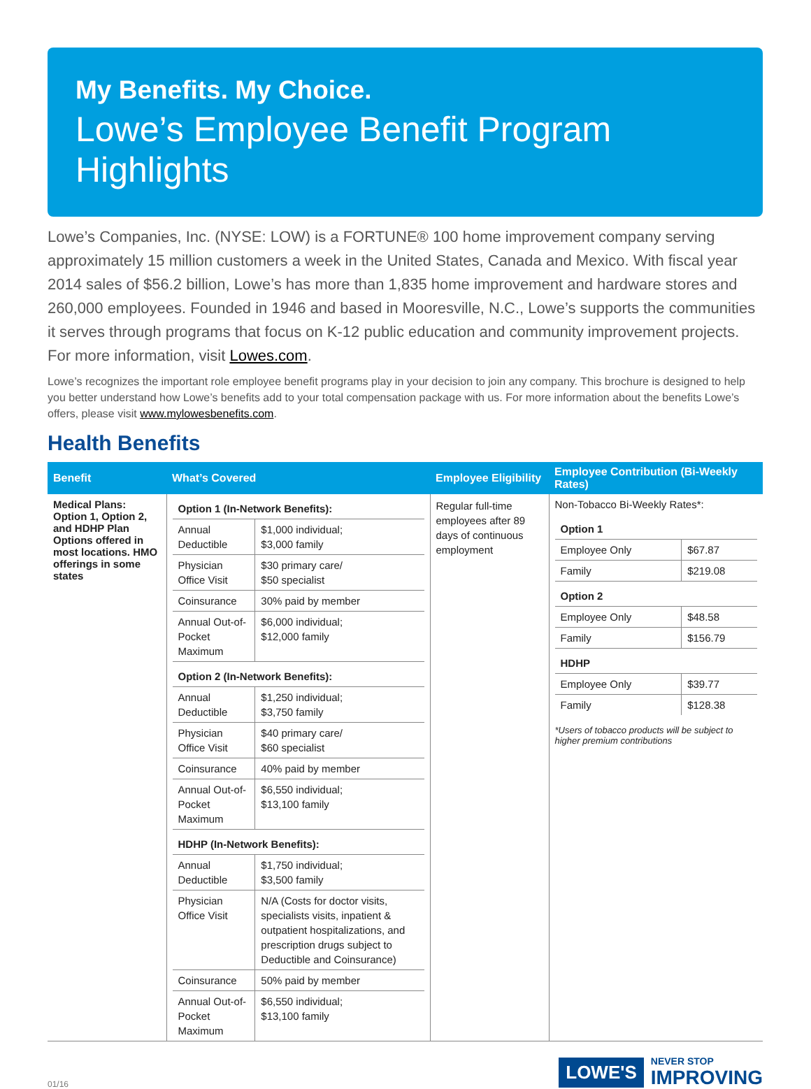My Benefits. My Choice.
Lowe’s Employee Benefit Program Highlights
Lowe’s Companies, Inc. (NYSE: LOW) is a FORTUNE® 100 home improvement company serving approximately 15 million customers a week in the United States, Canada and Mexico. With fiscal year 2014 sales of $56.2 billion, Lowe’s has more than 1,835 home improvement and hardware stores and 260,000 employees. Founded in 1946 and based in Mooresville, N.C., Lowe’s supports the communities it serves through programs that focus on K-12 public education and community improvement projects. For more information, visit Lowes.com.
Lowe’s recognizes the important role employee benefit programs play in your decision to join any company. This brochure is designed to help you better understand how Lowe’s benefits add to your total compensation package with us. For more information about the benefits Lowe’s offers, please visit www.mylowesbenefits.com.
Health Benefits
| Benefit | What’s Covered | Employee Eligibility | Employee Contribution (Bi-Weekly Rates) |
| --- | --- | --- | --- |
| Medical Plans: Option 1, Option 2, and HDHP Plan Options offered in most locations. HMO offerings in some states | / Option 1 (In-Network Benefits): / / / Annual Deductible / $1,000 individual; $3,000 family / / Physician Office Visit / $30 primary care/ $50 specialist / / Coinsurance / 30% paid by member / / Annual Out-of-Pocket Maximum / $6,000 individual; $12,000 family / / Option 2 (In-Network Benefits): / / / Annual Deductible / $1,250 individual; $3,750 family / / Physician Office Visit / $40 primary care/ $60 specialist / / Coinsurance / 40% paid by member / / Annual Out-of-Pocket Maximum / $6,550 individual; $13,100 family / / HDHP (In-Network Benefits): / / / Annual Deductible / $1,750 individual; $3,500 family / / Physician Office Visit / N/A (Costs for doctor visits, specialists visits, inpatient & outpatient hospitalizations, and prescription drugs subject to Deductible and Coinsurance) / / Coinsurance / 50% paid by member / / Annual Out-of-Pocket Maximum / $6,550 individual; $13,100 family / | Regular full-time employees after 89 days of continuous employment | Non-Tobacco Bi-Weekly Rates*: / Option 1 / / / Employee Only / $67.87 / / Family / $219.08 / / Option 2 / / / Employee Only / $48.58 / / Family / $156.79 / / HDHP / / / Employee Only / $39.77 / / Family / $128.38 / *Users of tobacco products will be subject to higher premium contributions |
01/16
LOWE'S NEVER STOP
IMPROVING